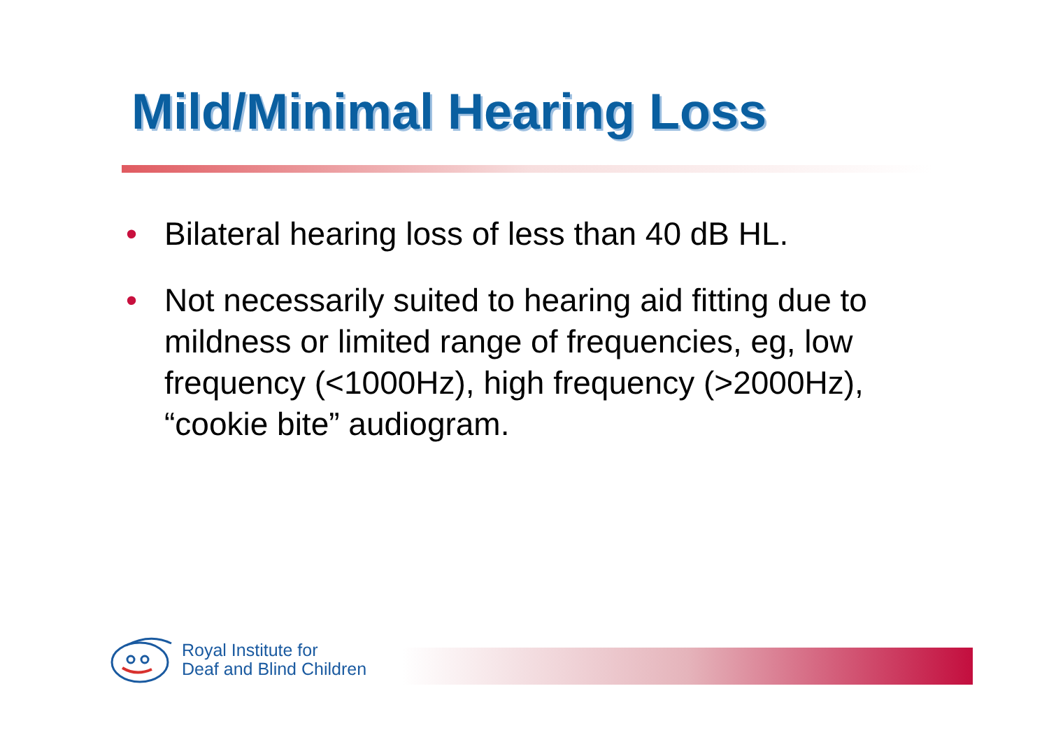Mild/Minimal Hearing Loss
• Bilateral hearing loss of less than 40 dB HL.
• Not necessarily suited to hearing aid fitting due to mildness or limited range of frequencies, eg, low frequency (<1000Hz), high frequency (>2000Hz), “cookie bite” audiogram.
Royal Institute for
Deaf and Blind Children